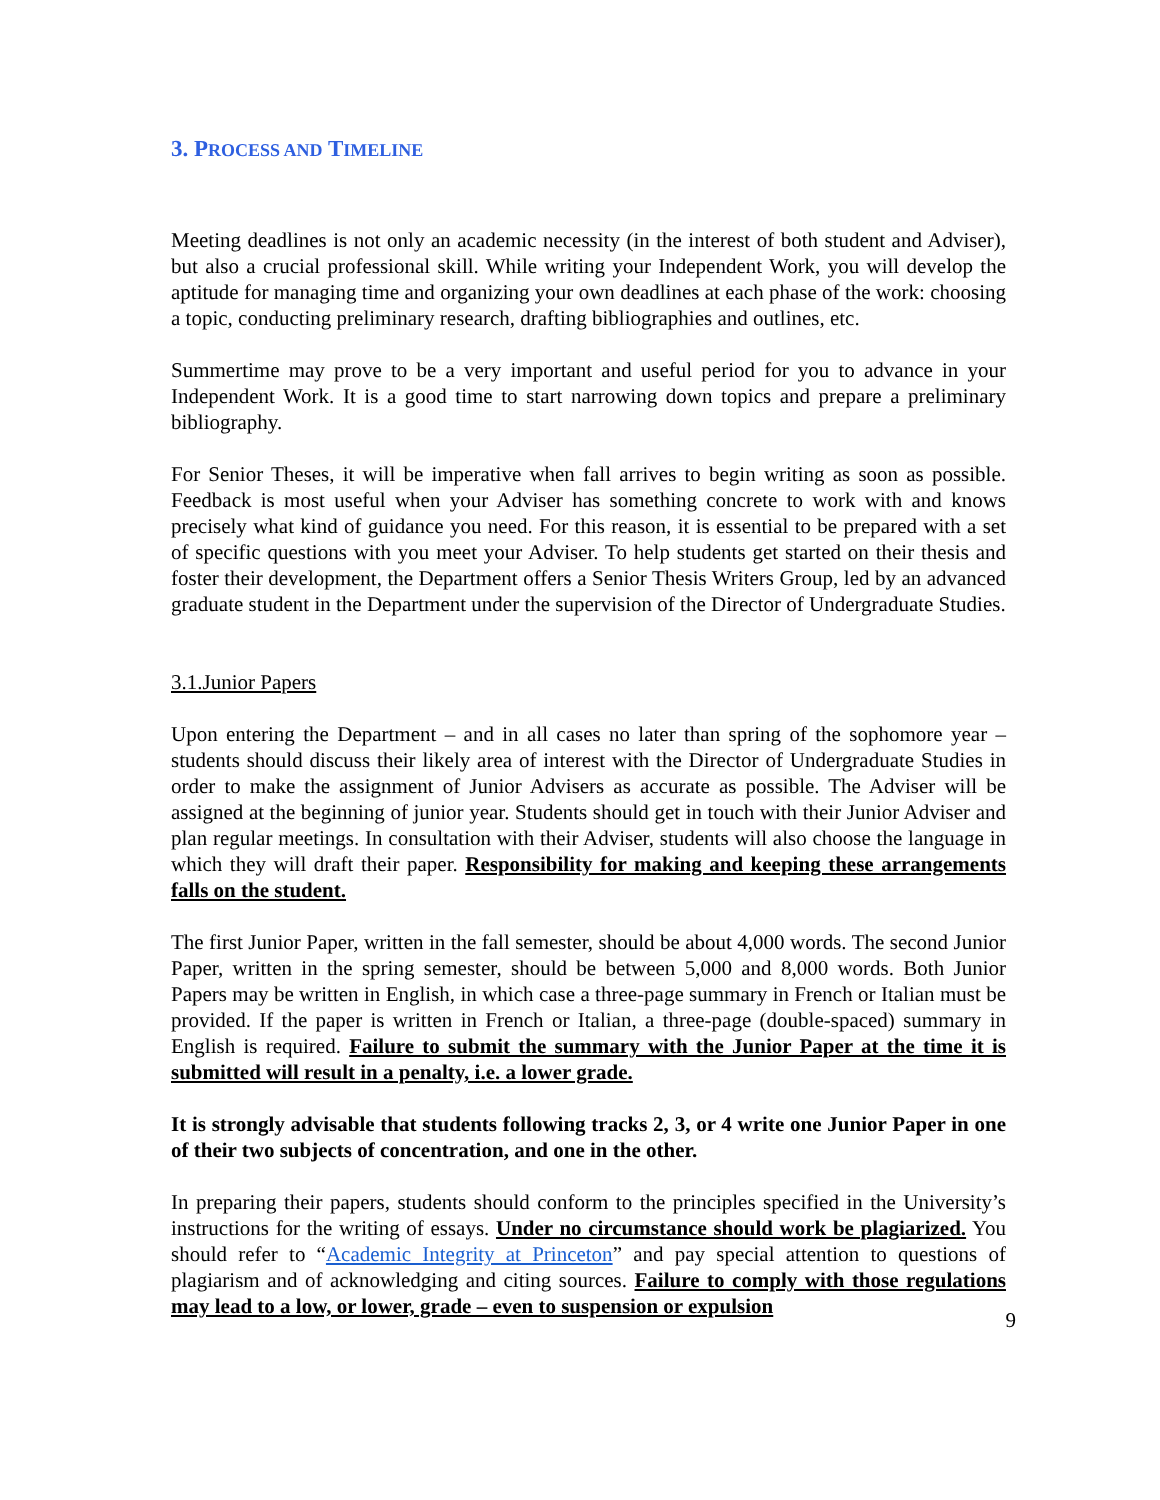3. PROCESS AND TIMELINE
Meeting deadlines is not only an academic necessity (in the interest of both student and Adviser), but also a crucial professional skill. While writing your Independent Work, you will develop the aptitude for managing time and organizing your own deadlines at each phase of the work: choosing a topic, conducting preliminary research, drafting bibliographies and outlines, etc.
Summertime may prove to be a very important and useful period for you to advance in your Independent Work. It is a good time to start narrowing down topics and prepare a preliminary bibliography.
For Senior Theses, it will be imperative when fall arrives to begin writing as soon as possible. Feedback is most useful when your Adviser has something concrete to work with and knows precisely what kind of guidance you need. For this reason, it is essential to be prepared with a set of specific questions with you meet your Adviser. To help students get started on their thesis and foster their development, the Department offers a Senior Thesis Writers Group, led by an advanced graduate student in the Department under the supervision of the Director of Undergraduate Studies.
3.1.Junior Papers
Upon entering the Department – and in all cases no later than spring of the sophomore year – students should discuss their likely area of interest with the Director of Undergraduate Studies in order to make the assignment of Junior Advisers as accurate as possible. The Adviser will be assigned at the beginning of junior year. Students should get in touch with their Junior Adviser and plan regular meetings. In consultation with their Adviser, students will also choose the language in which they will draft their paper. Responsibility for making and keeping these arrangements falls on the student.
The first Junior Paper, written in the fall semester, should be about 4,000 words. The second Junior Paper, written in the spring semester, should be between 5,000 and 8,000 words. Both Junior Papers may be written in English, in which case a three-page summary in French or Italian must be provided. If the paper is written in French or Italian, a three-page (double-spaced) summary in English is required. Failure to submit the summary with the Junior Paper at the time it is submitted will result in a penalty, i.e. a lower grade.
It is strongly advisable that students following tracks 2, 3, or 4 write one Junior Paper in one of their two subjects of concentration, and one in the other.
In preparing their papers, students should conform to the principles specified in the University’s instructions for the writing of essays. Under no circumstance should work be plagiarized. You should refer to “Academic Integrity at Princeton” and pay special attention to questions of plagiarism and of acknowledging and citing sources. Failure to comply with those regulations may lead to a low, or lower, grade – even to suspension or expulsion
9